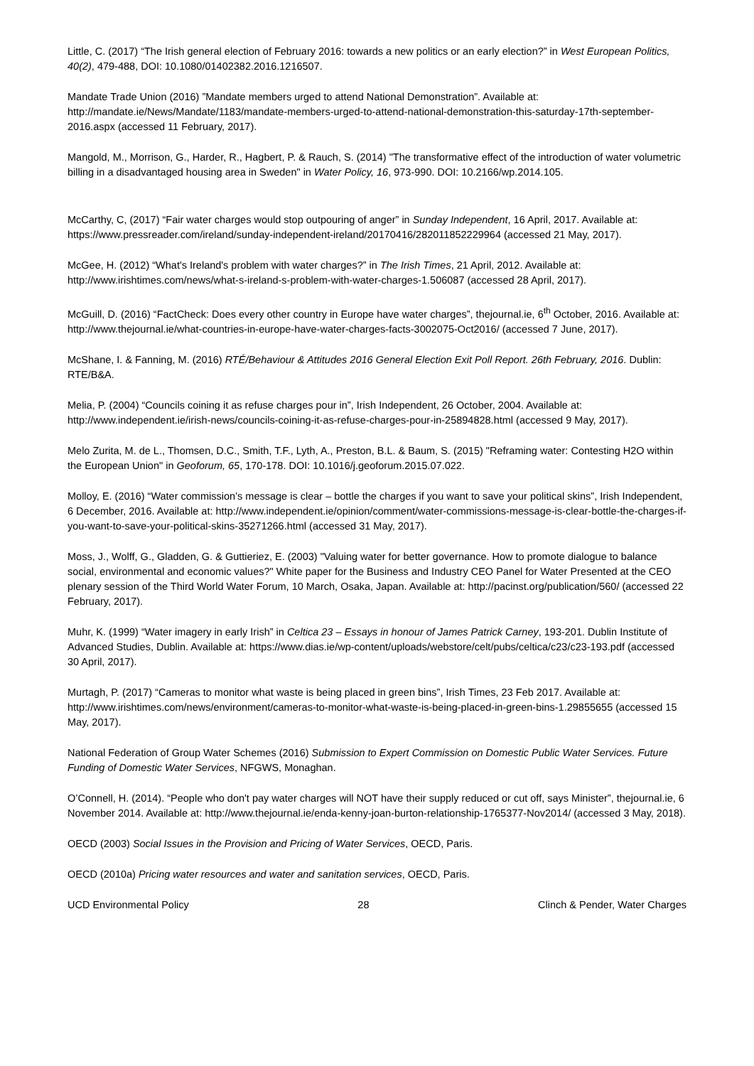Little, C. (2017) “The Irish general election of February 2016: towards a new politics or an early election?” in West European Politics, 40(2), 479-488, DOI: 10.1080/01402382.2016.1216507.
Mandate Trade Union (2016) ”Mandate members urged to attend National Demonstration”. Available at: http://mandate.ie/News/Mandate/1183/mandate-members-urged-to-attend-national-demonstration-this-saturday-17th-september-2016.aspx (accessed 11 February, 2017).
Mangold, M., Morrison, G., Harder, R., Hagbert, P. & Rauch, S. (2014) "The transformative effect of the introduction of water volumetric billing in a disadvantaged housing area in Sweden" in Water Policy, 16, 973-990. DOI: 10.2166/wp.2014.105.
McCarthy, C, (2017) “Fair water charges would stop outpouring of anger” in Sunday Independent, 16 April, 2017. Available at: https://www.pressreader.com/ireland/sunday-independent-ireland/20170416/282011852229964 (accessed 21 May, 2017).
McGee, H. (2012) “What's Ireland's problem with water charges?” in The Irish Times, 21 April, 2012. Available at: http://www.irishtimes.com/news/what-s-ireland-s-problem-with-water-charges-1.506087 (accessed 28 April, 2017).
McGuill, D. (2016) “FactCheck: Does every other country in Europe have water charges”, thejournal.ie, 6<sup>th</sup> October, 2016. Available at: http://www.thejournal.ie/what-countries-in-europe-have-water-charges-facts-3002075-Oct2016/ (accessed 7 June, 2017).
McShane, I. & Fanning, M. (2016) RTÉ/Behaviour & Attitudes 2016 General Election Exit Poll Report. 26th February, 2016. Dublin: RTE/B&A.
Melia, P. (2004) “Councils coining it as refuse charges pour in”, Irish Independent, 26 October, 2004. Available at: http://www.independent.ie/irish-news/councils-coining-it-as-refuse-charges-pour-in-25894828.html (accessed 9 May, 2017).
Melo Zurita, M. de L., Thomsen, D.C., Smith, T.F., Lyth, A., Preston, B.L. & Baum, S. (2015) "Reframing water: Contesting H2O within the European Union" in Geoforum, 65, 170-178. DOI: 10.1016/j.geoforum.2015.07.022.
Molloy, E. (2016) “Water commission’s message is clear – bottle the charges if you want to save your political skins”, Irish Independent, 6 December, 2016. Available at: http://www.independent.ie/opinion/comment/water-commissions-message-is-clear-bottle-the-charges-if-you-want-to-save-your-political-skins-35271266.html (accessed 31 May, 2017).
Moss, J., Wolff, G., Gladden, G. & Guttieriez, E. (2003) "Valuing water for better governance. How to promote dialogue to balance social, environmental and economic values?" White paper for the Business and Industry CEO Panel for Water Presented at the CEO plenary session of the Third World Water Forum, 10 March, Osaka, Japan. Available at: http://pacinst.org/publication/560/ (accessed 22 February, 2017).
Muhr, K. (1999) “Water imagery in early Irish” in Celtica 23 – Essays in honour of James Patrick Carney, 193-201. Dublin Institute of Advanced Studies, Dublin. Available at: https://www.dias.ie/wp-content/uploads/webstore/celt/pubs/celtica/c23/c23-193.pdf (accessed 30 April, 2017).
Murtagh, P. (2017) “Cameras to monitor what waste is being placed in green bins”, Irish Times, 23 Feb 2017. Available at: http://www.irishtimes.com/news/environment/cameras-to-monitor-what-waste-is-being-placed-in-green-bins-1.29855655 (accessed 15 May, 2017).
National Federation of Group Water Schemes (2016) Submission to Expert Commission on Domestic Public Water Services. Future Funding of Domestic Water Services, NFGWS, Monaghan.
O’Connell, H. (2014). “People who don't pay water charges will NOT have their supply reduced or cut off, says Minister”, thejournal.ie, 6 November 2014. Available at: http://www.thejournal.ie/enda-kenny-joan-burton-relationship-1765377-Nov2014/ (accessed 3 May, 2018).
OECD (2003) Social Issues in the Provision and Pricing of Water Services, OECD, Paris.
OECD (2010a) Pricing water resources and water and sanitation services, OECD, Paris.
UCD Environmental Policy 28 Clinch & Pender, Water Charges